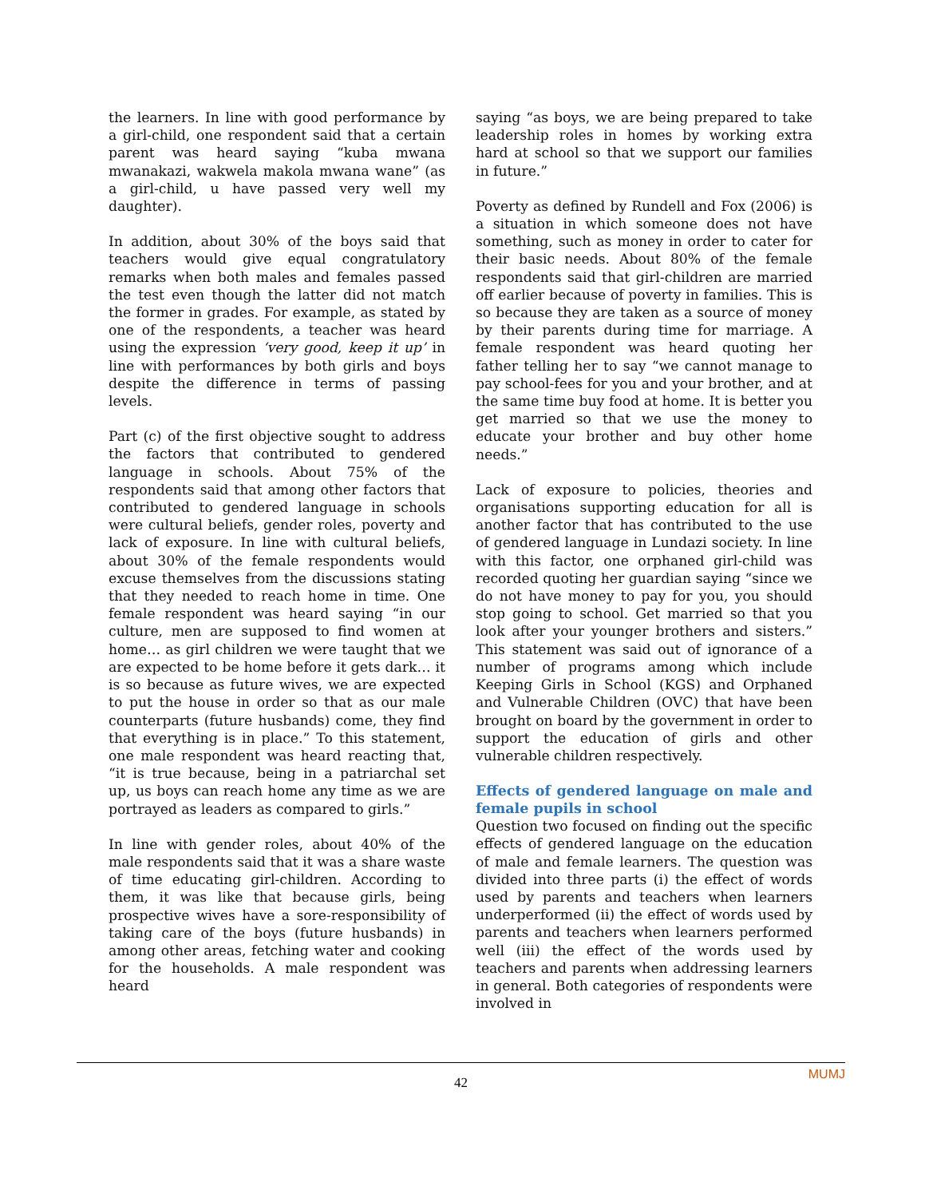the learners. In line with good performance by a girl-child, one respondent said that a certain parent was heard saying “kuba mwana mwanakazi, wakwela makola mwana wane” (as a girl-child, u have passed very well my daughter).
In addition, about 30% of the boys said that teachers would give equal congratulatory remarks when both males and females passed the test even though the latter did not match the former in grades. For example, as stated by one of the respondents, a teacher was heard using the expression ‘very good, keep it up’ in line with performances by both girls and boys despite the difference in terms of passing levels.
Part (c) of the first objective sought to address the factors that contributed to gendered language in schools. About 75% of the respondents said that among other factors that contributed to gendered language in schools were cultural beliefs, gender roles, poverty and lack of exposure. In line with cultural beliefs, about 30% of the female respondents would excuse themselves from the discussions stating that they needed to reach home in time. One female respondent was heard saying “in our culture, men are supposed to find women at home… as girl children we were taught that we are expected to be home before it gets dark… it is so because as future wives, we are expected to put the house in order so that as our male counterparts (future husbands) come, they find that everything is in place.” To this statement, one male respondent was heard reacting that, “it is true because, being in a patriarchal set up, us boys can reach home any time as we are portrayed as leaders as compared to girls.”
In line with gender roles, about 40% of the male respondents said that it was a share waste of time educating girl-children. According to them, it was like that because girls, being prospective wives have a sore-responsibility of taking care of the boys (future husbands) in among other areas, fetching water and cooking for the households. A male respondent was heard
saying “as boys, we are being prepared to take leadership roles in homes by working extra hard at school so that we support our families in future.”
Poverty as defined by Rundell and Fox (2006) is a situation in which someone does not have something, such as money in order to cater for their basic needs. About 80% of the female respondents said that girl-children are married off earlier because of poverty in families. This is so because they are taken as a source of money by their parents during time for marriage. A female respondent was heard quoting her father telling her to say “we cannot manage to pay school-fees for you and your brother, and at the same time buy food at home. It is better you get married so that we use the money to educate your brother and buy other home needs.”
Lack of exposure to policies, theories and organisations supporting education for all is another factor that has contributed to the use of gendered language in Lundazi society. In line with this factor, one orphaned girl-child was recorded quoting her guardian saying “since we do not have money to pay for you, you should stop going to school. Get married so that you look after your younger brothers and sisters.” This statement was said out of ignorance of a number of programs among which include Keeping Girls in School (KGS) and Orphaned and Vulnerable Children (OVC) that have been brought on board by the government in order to support the education of girls and other vulnerable children respectively.
Effects of gendered language on male and female pupils in school
Question two focused on finding out the specific effects of gendered language on the education of male and female learners. The question was divided into three parts (i) the effect of words used by parents and teachers when learners underperformed (ii) the effect of words used by parents and teachers when learners performed well (iii) the effect of the words used by teachers and parents when addressing learners in general. Both categories of respondents were involved in
MUMJ
42